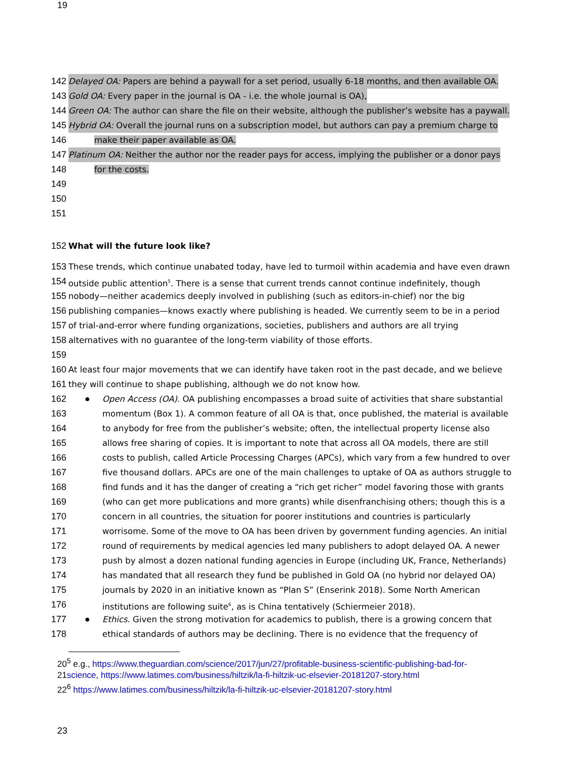19
142 Delayed OA: Papers are behind a paywall for a set period, usually 6-18 months, and then available OA.
143 Gold OA: Every paper in the journal is OA - i.e. the whole journal is OA),
144 Green OA: The author can share the file on their website, although the publisher’s website has a paywall.
145 Hybrid OA: Overall the journal runs on a subscription model, but authors can pay a premium charge to
146 make their paper available as OA.
147 Platinum OA: Neither the author nor the reader pays for access, implying the publisher or a donor pays
148 for the costs.
149
150
151
152 What will the future look like?
153 These trends, which continue unabated today, have led to turmoil within academia and have even drawn
154 outside public attention<sup>5</sup>. There is a sense that current trends cannot continue indefinitely, though
155 nobody—neither academics deeply involved in publishing (such as editors-in-chief) nor the big
156 publishing companies—knows exactly where publishing is headed. We currently seem to be in a period
157 of trial-and-error where funding organizations, societies, publishers and authors are all trying
158 alternatives with no guarantee of the long-term viability of those efforts.
159
160 At least four major movements that we can identify have taken root in the past decade, and we believe
161 they will continue to shape publishing, although we do not know how.
162 ● Open Access (OA). OA publishing encompasses a broad suite of activities that share substantial
163 momentum (Box 1). A common feature of all OA is that, once published, the material is available
164 to anybody for free from the publisher’s website; often, the intellectual property license also
165 allows free sharing of copies. It is important to note that across all OA models, there are still
166 costs to publish, called Article Processing Charges (APCs), which vary from a few hundred to over
167 five thousand dollars. APCs are one of the main challenges to uptake of OA as authors struggle to
168 find funds and it has the danger of creating a “rich get richer” model favoring those with grants
169 (who can get more publications and more grants) while disenfranchising others; though this is a
170 concern in all countries, the situation for poorer institutions and countries is particularly
171 worrisome. Some of the move to OA has been driven by government funding agencies. An initial
172 round of requirements by medical agencies led many publishers to adopt delayed OA. A newer
173 push by almost a dozen national funding agencies in Europe (including UK, France, Netherlands)
174 has mandated that all research they fund be published in Gold OA (no hybrid nor delayed OA)
175 journals by 2020 in an initiative known as “Plan S” (Enserink 2018). Some North American
176 institutions are following suite<sup>6</sup>, as is China tentatively (Schiermeier 2018).
177 ● Ethics. Given the strong motivation for academics to publish, there is a growing concern that
178 ethical standards of authors may be declining. There is no evidence that the frequency of
20<sup>5</sup> e.g., https://www.theguardian.com/science/2017/jun/27/profitable-business-scientific-publishing-bad-for-
21science, https://www.latimes.com/business/hiltzik/la-fi-hiltzik-uc-elsevier-20181207-story.html
22<sup>6</sup> https://www.latimes.com/business/hiltzik/la-fi-hiltzik-uc-elsevier-20181207-story.html
23